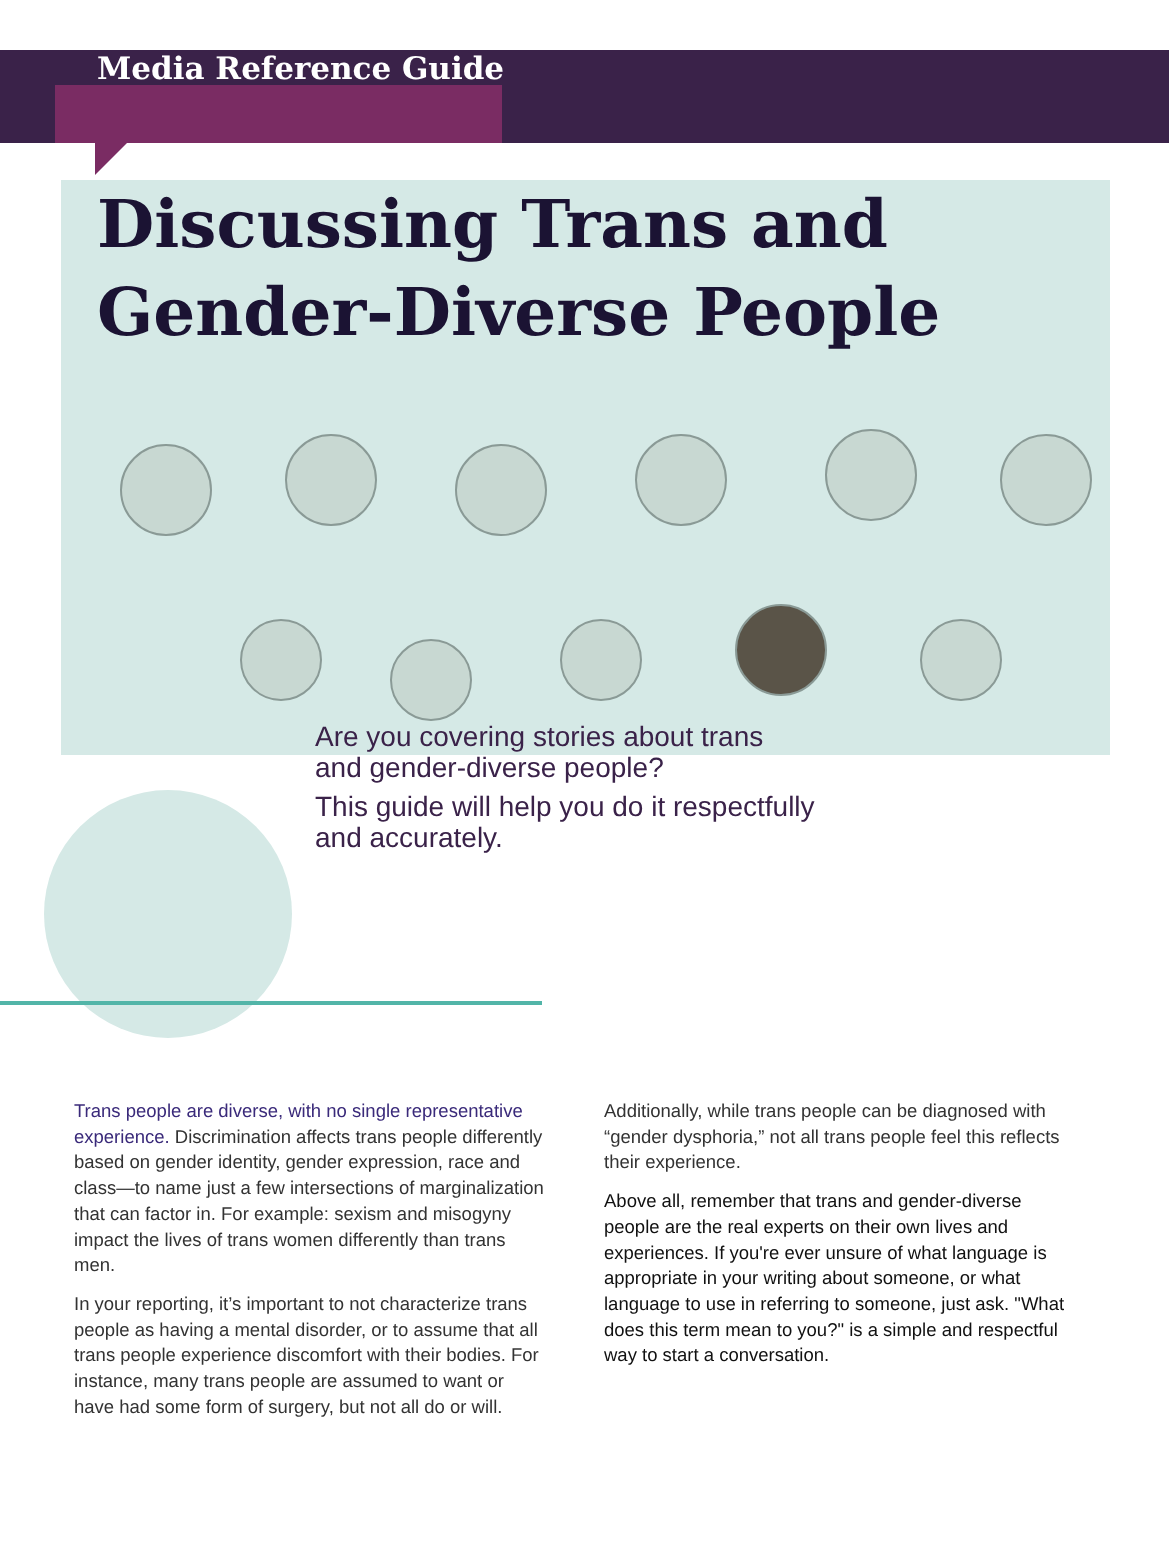Media Reference Guide
Discussing Trans and
Gender-Diverse People
Are you covering stories about trans and gender-diverse people?
This guide will help you do it respectfully and accurately.
Trans people are diverse, with no single representative experience. Discrimination affects trans people differently based on gender identity, gender expression, race and class—to name just a few intersections of marginalization that can factor in. For example: sexism and misogyny impact the lives of trans women differently than trans men.
In your reporting, it’s important to not characterize trans people as having a mental disorder, or to assume that all trans people experience discomfort with their bodies. For instance, many trans people are assumed to want or have had some form of surgery, but not all do or will.
Additionally, while trans people can be diagnosed with “gender dysphoria,” not all trans people feel this reflects their experience.
Above all, remember that trans and gender-diverse people are the real experts on their own lives and experiences. If you're ever unsure of what language is appropriate in your writing about someone, or what language to use in referring to someone, just ask. "What does this term mean to you?" is a simple and respectful way to start a conversation.